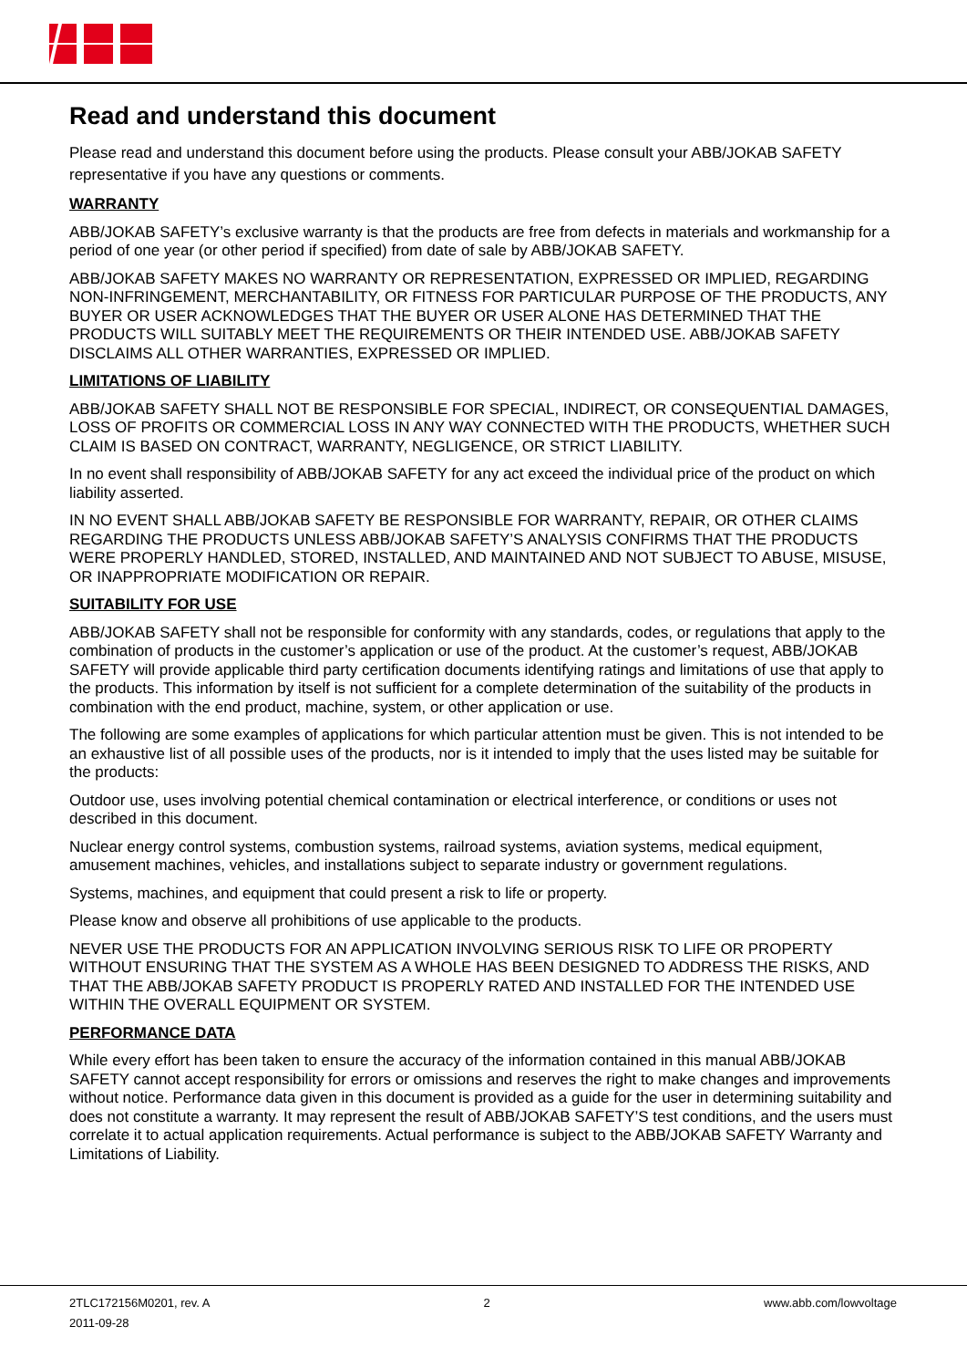Read and understand this document
Please read and understand this document before using the products. Please consult your ABB/JOKAB SAFETY representative if you have any questions or comments.
WARRANTY
ABB/JOKAB SAFETY’s exclusive warranty is that the products are free from defects in materials and workmanship for a period of one year (or other period if specified) from date of sale by ABB/JOKAB SAFETY.
ABB/JOKAB SAFETY MAKES NO WARRANTY OR REPRESENTATION, EXPRESSED OR IMPLIED, REGARDING NON-INFRINGEMENT, MERCHANTABILITY, OR FITNESS FOR PARTICULAR PURPOSE OF THE PRODUCTS, ANY BUYER OR USER ACKNOWLEDGES THAT THE BUYER OR USER ALONE HAS DETERMINED THAT THE PRODUCTS WILL SUITABLY MEET THE REQUIREMENTS OR THEIR INTENDED USE. ABB/JOKAB SAFETY DISCLAIMS ALL OTHER WARRANTIES, EXPRESSED OR IMPLIED.
LIMITATIONS OF LIABILITY
ABB/JOKAB SAFETY SHALL NOT BE RESPONSIBLE FOR SPECIAL, INDIRECT, OR CONSEQUENTIAL DAMAGES, LOSS OF PROFITS OR COMMERCIAL LOSS IN ANY WAY CONNECTED WITH THE PRODUCTS, WHETHER SUCH CLAIM IS BASED ON CONTRACT, WARRANTY, NEGLIGENCE, OR STRICT LIABILITY.
In no event shall responsibility of ABB/JOKAB SAFETY for any act exceed the individual price of the product on which liability asserted.
IN NO EVENT SHALL ABB/JOKAB SAFETY BE RESPONSIBLE FOR WARRANTY, REPAIR, OR OTHER CLAIMS REGARDING THE PRODUCTS UNLESS ABB/JOKAB SAFETY’S ANALYSIS CONFIRMS THAT THE PRODUCTS WERE PROPERLY HANDLED, STORED, INSTALLED, AND MAINTAINED AND NOT SUBJECT TO ABUSE, MISUSE, OR INAPPROPRIATE MODIFICATION OR REPAIR.
SUITABILITY FOR USE
ABB/JOKAB SAFETY shall not be responsible for conformity with any standards, codes, or regulations that apply to the combination of products in the customer’s application or use of the product. At the customer’s request, ABB/JOKAB SAFETY will provide applicable third party certification documents identifying ratings and limitations of use that apply to the products. This information by itself is not sufficient for a complete determination of the suitability of the products in combination with the end product, machine, system, or other application or use.
The following are some examples of applications for which particular attention must be given. This is not intended to be an exhaustive list of all possible uses of the products, nor is it intended to imply that the uses listed may be suitable for the products:
Outdoor use, uses involving potential chemical contamination or electrical interference, or conditions or uses not described in this document.
Nuclear energy control systems, combustion systems, railroad systems, aviation systems, medical equipment, amusement machines, vehicles, and installations subject to separate industry or government regulations.
Systems, machines, and equipment that could present a risk to life or property.
Please know and observe all prohibitions of use applicable to the products.
NEVER USE THE PRODUCTS FOR AN APPLICATION INVOLVING SERIOUS RISK TO LIFE OR PROPERTY WITHOUT ENSURING THAT THE SYSTEM AS A WHOLE HAS BEEN DESIGNED TO ADDRESS THE RISKS, AND THAT THE ABB/JOKAB SAFETY PRODUCT IS PROPERLY RATED AND INSTALLED FOR THE INTENDED USE WITHIN THE OVERALL EQUIPMENT OR SYSTEM.
PERFORMANCE DATA
While every effort has been taken to ensure the accuracy of the information contained in this manual ABB/JOKAB SAFETY cannot accept responsibility for errors or omissions and reserves the right to make changes and improvements without notice. Performance data given in this document is provided as a guide for the user in determining suitability and does not constitute a warranty. It may represent the result of ABB/JOKAB SAFETY’S test conditions, and the users must correlate it to actual application requirements. Actual performance is subject to the ABB/JOKAB SAFETY Warranty and Limitations of Liability.
2TLC172156M0201, rev. A
2011-09-28
2 www.abb.com/lowvoltage